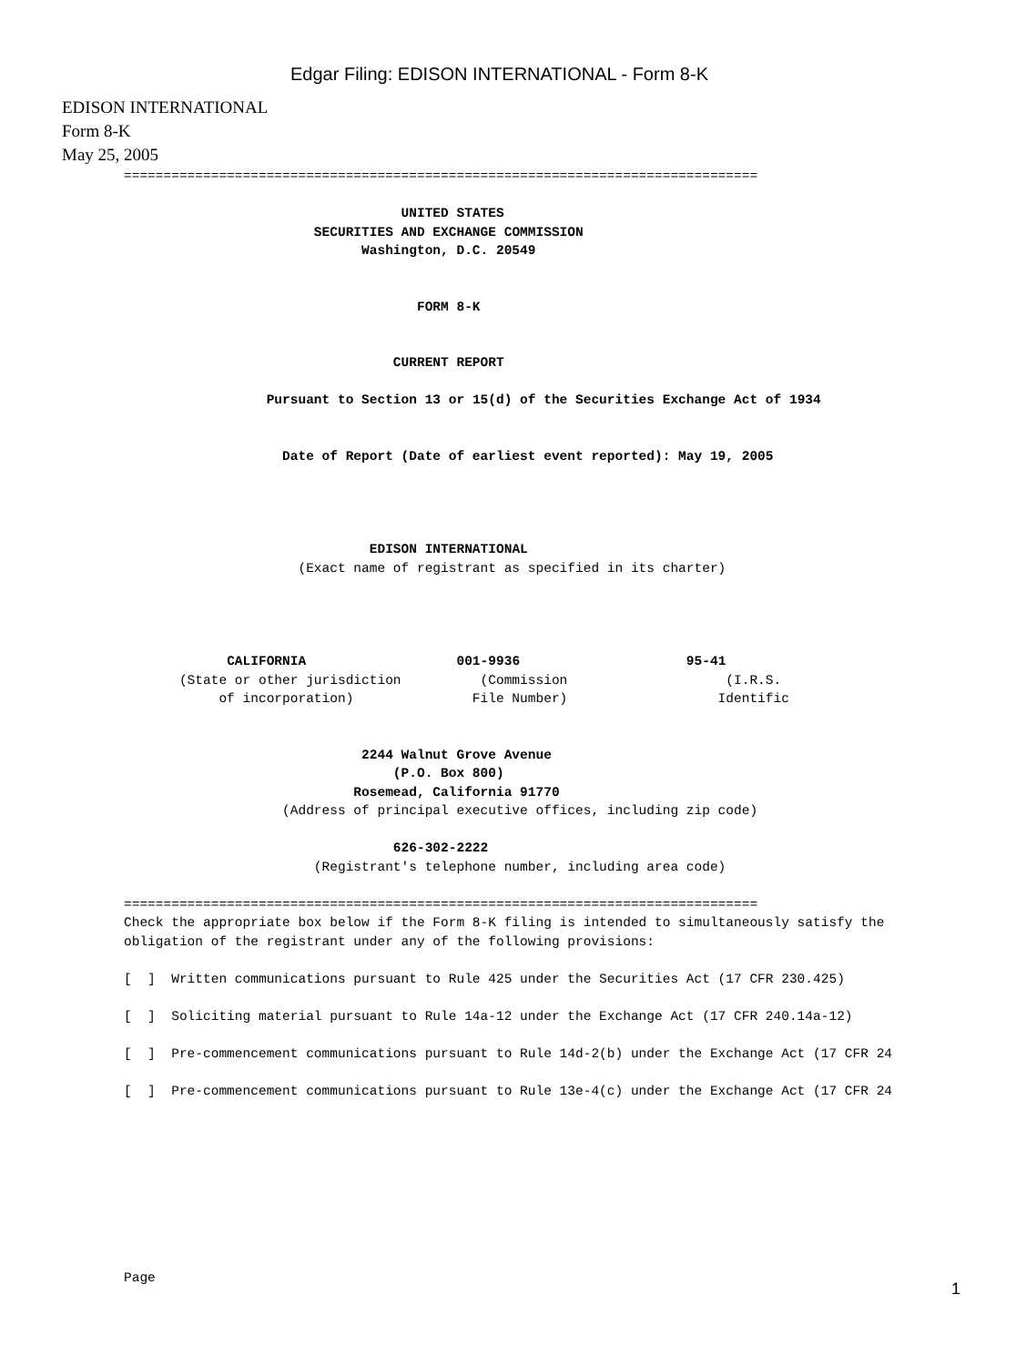Edgar Filing: EDISON INTERNATIONAL - Form 8-K
EDISON INTERNATIONAL
Form 8-K
May 25, 2005
================================================================================
 
                                   UNITED STATES
                        SECURITIES AND EXCHANGE COMMISSION
                              Washington, D.C. 20549
 
 
                                     FORM 8-K
 
 
                                  CURRENT REPORT
 
                  Pursuant to Section 13 or 15(d) of the Securities Exchange Act of 1934
 
 
                    Date of Report (Date of earliest event reported): May 19, 2005
 
 
 
 
                               EDISON INTERNATIONAL
                      (Exact name of registrant as specified in its charter)
 
 
 
 
             CALIFORNIA                   001-9936                     95-41
       (State or other jurisdiction          (Commission                    (I.R.S.
            of incorporation)               File Number)                   Identific
 
 
                              2244 Walnut Grove Avenue
                                  (P.O. Box 800)
                             Rosemead, California 91770
                    (Address of principal executive offices, including zip code)
 
                                  626-302-2222
                        (Registrant's telephone number, including area code)
 
================================================================================
Check the appropriate box below if the Form 8-K filing is intended to simultaneously satisfy the
obligation of the registrant under any of the following provisions:
 
[  ]  Written communications pursuant to Rule 425 under the Securities Act (17 CFR 230.425)
 
[  ]  Soliciting material pursuant to Rule 14a-12 under the Exchange Act (17 CFR 240.14a-12)
 
[  ]  Pre-commencement communications pursuant to Rule 14d-2(b) under the Exchange Act (17 CFR 24
 
[  ]  Pre-commencement communications pursuant to Rule 13e-4(c) under the Exchange Act (17 CFR 24
 
 
 
 
 
 
 
 
 
Page
1